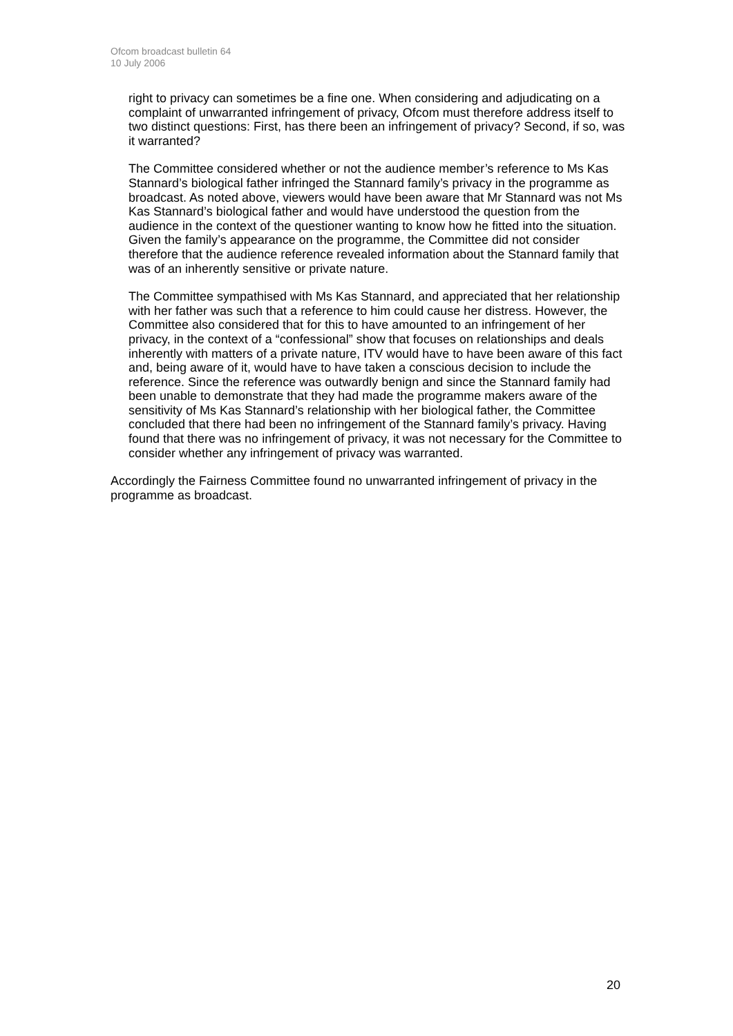Ofcom broadcast bulletin 64
10 July 2006
right to privacy can sometimes be a fine one. When considering and adjudicating on a complaint of unwarranted infringement of privacy, Ofcom must therefore address itself to two distinct questions: First, has there been an infringement of privacy? Second, if so, was it warranted?
The Committee considered whether or not the audience member’s reference to Ms Kas Stannard’s biological father infringed the Stannard family’s privacy in the programme as broadcast. As noted above, viewers would have been aware that Mr Stannard was not Ms Kas Stannard’s biological father and would have understood the question from the audience in the context of the questioner wanting to know how he fitted into the situation. Given the family’s appearance on the programme, the Committee did not consider therefore that the audience reference revealed information about the Stannard family that was of an inherently sensitive or private nature.
The Committee sympathised with Ms Kas Stannard, and appreciated that her relationship with her father was such that a reference to him could cause her distress. However, the Committee also considered that for this to have amounted to an infringement of her privacy, in the context of a “confessional” show that focuses on relationships and deals inherently with matters of a private nature, ITV would have to have been aware of this fact and, being aware of it, would have to have taken a conscious decision to include the reference. Since the reference was outwardly benign and since the Stannard family had been unable to demonstrate that they had made the programme makers aware of the sensitivity of Ms Kas Stannard’s relationship with her biological father, the Committee concluded that there had been no infringement of the Stannard family’s privacy. Having found that there was no infringement of privacy, it was not necessary for the Committee to consider whether any infringement of privacy was warranted.
Accordingly the Fairness Committee found no unwarranted infringement of privacy in the programme as broadcast.
20